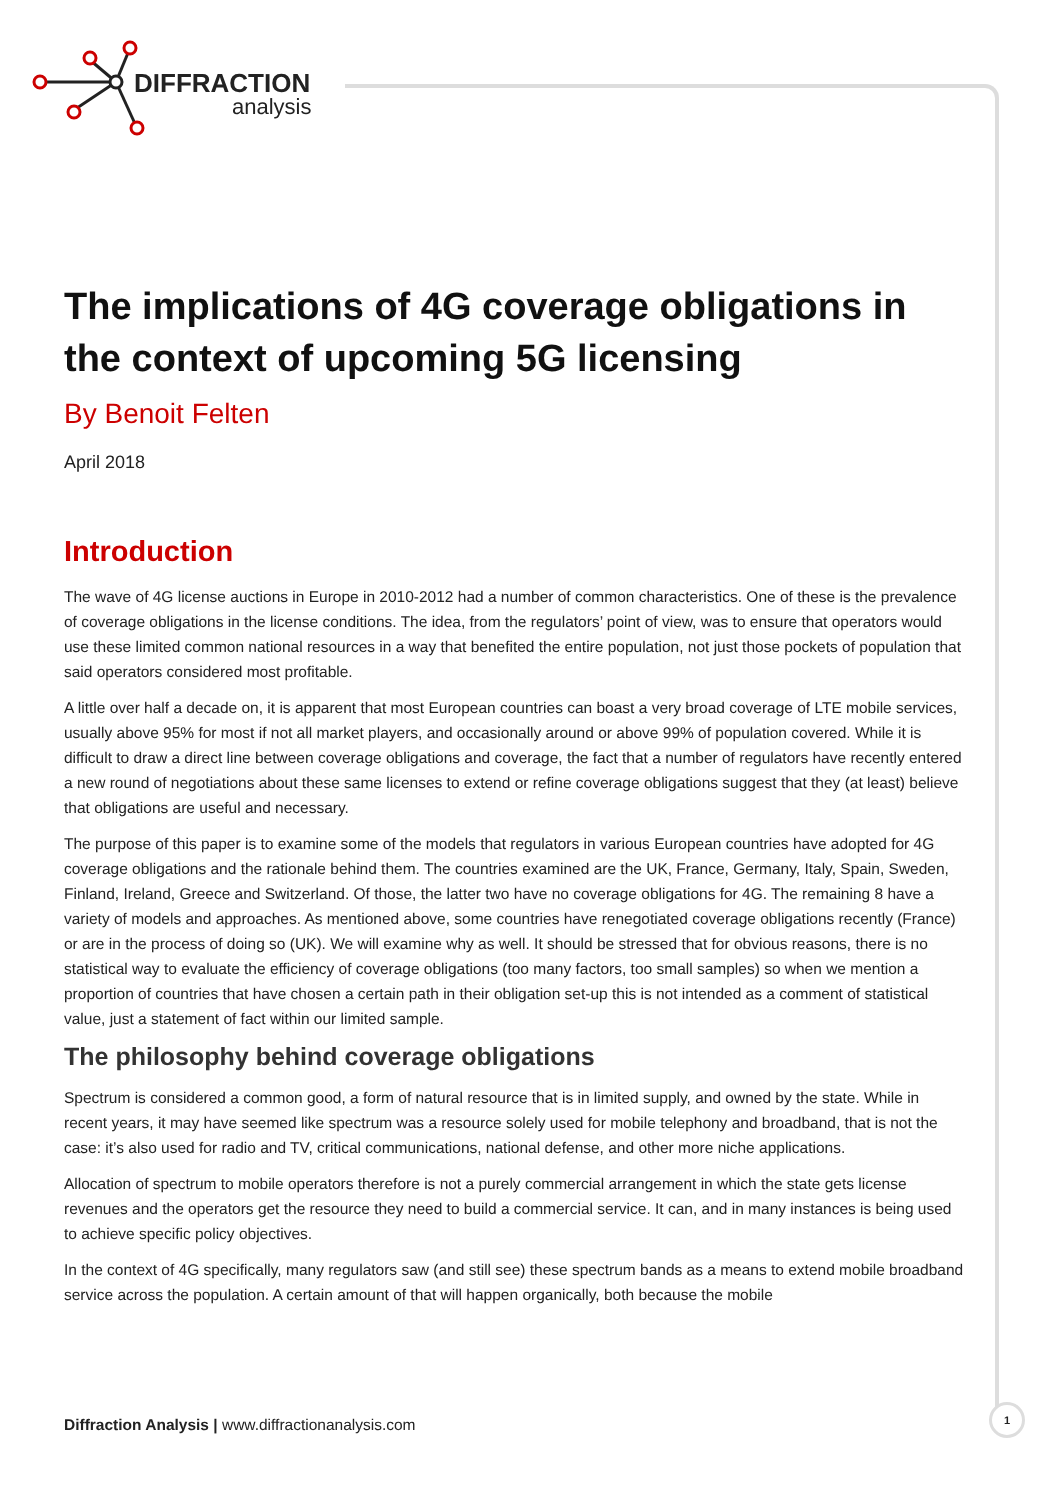DIFFRACTION
analysis
The implications of 4G coverage obligations in the context of upcoming 5G licensing
By Benoit Felten
April 2018
Introduction
The wave of 4G license auctions in Europe in 2010-2012 had a number of common characteristics. One of these is the prevalence of coverage obligations in the license conditions. The idea, from the regulators’ point of view, was to ensure that operators would use these limited common national resources in a way that benefited the entire population, not just those pockets of population that said operators considered most profitable.
A little over half a decade on, it is apparent that most European countries can boast a very broad coverage of LTE mobile services, usually above 95% for most if not all market players, and occasionally around or above 99% of population covered. While it is difficult to draw a direct line between coverage obligations and coverage, the fact that a number of regulators have recently entered a new round of negotiations about these same licenses to extend or refine coverage obligations suggest that they (at least) believe that obligations are useful and necessary.
The purpose of this paper is to examine some of the models that regulators in various European countries have adopted for 4G coverage obligations and the rationale behind them. The countries examined are the UK, France, Germany, Italy, Spain, Sweden, Finland, Ireland, Greece and Switzerland. Of those, the latter two have no coverage obligations for 4G. The remaining 8 have a variety of models and approaches. As mentioned above, some countries have renegotiated coverage obligations recently (France) or are in the process of doing so (UK). We will examine why as well. It should be stressed that for obvious reasons, there is no statistical way to evaluate the efficiency of coverage obligations (too many factors, too small samples) so when we mention a proportion of countries that have chosen a certain path in their obligation set-up this is not intended as a comment of statistical value, just a statement of fact within our limited sample.
The philosophy behind coverage obligations
Spectrum is considered a common good, a form of natural resource that is in limited supply, and owned by the state. While in recent years, it may have seemed like spectrum was a resource solely used for mobile telephony and broadband, that is not the case: it’s also used for radio and TV, critical communications, national defense, and other more niche applications.
Allocation of spectrum to mobile operators therefore is not a purely commercial arrangement in which the state gets license revenues and the operators get the resource they need to build a commercial service. It can, and in many instances is being used to achieve specific policy objectives.
In the context of 4G specifically, many regulators saw (and still see) these spectrum bands as a means to extend mobile broadband service across the population. A certain amount of that will happen organically, both because the mobile
Diffraction Analysis | www.diffractionanalysis.com
1